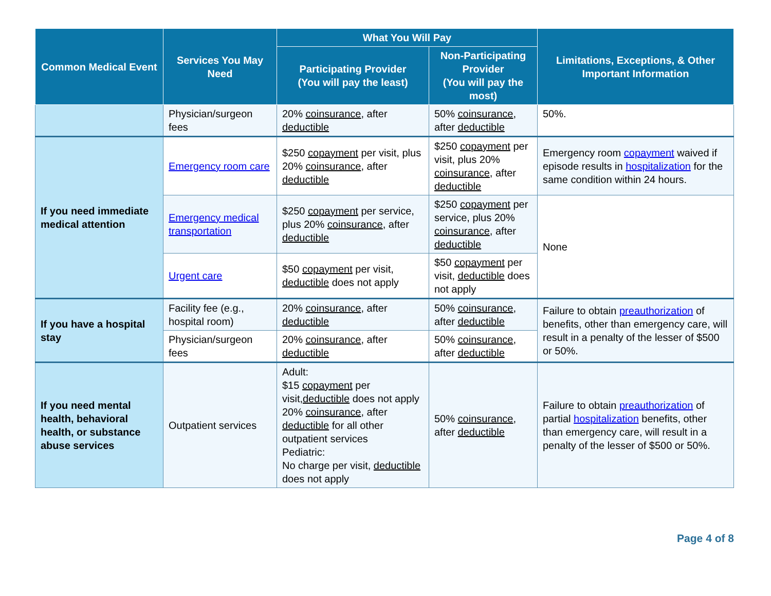| Common Medical Event | Services You May Need | What You Will Pay | | Limitations, Exceptions, & Other Important Information |
| --- | --- | --- | --- | --- |
| | | Participating Provider (You will pay the least) | Non-Participating Provider (You will pay the most) | |
| | Physician/surgeon fees | 20% coinsurance , after deductible | 50% coinsurance , after deductible | 50%. |
| If you need immediate medical attention | Emergency room care | $250 copayment per visit, plus 20% coinsurance , after deductible | $250 copayment per visit, plus 20% coinsurance , after deductible | Emergency room copayment waived if episode results in hospitalization for the same condition within 24 hours. |
| | Emergency medical transportation | $250 copayment per service, plus 20% coinsurance , after deductible | $250 copayment per service, plus 20% coinsurance , after deductible | None |
| | Urgent care | $50 copayment per visit, deductible does not apply | $50 copayment per visit, deductible does not apply | |
| If you have a hospital stay | Facility fee (e.g., hospital room) | 20% coinsurance , after deductible | 50% coinsurance , after deductible | Failure to obtain preauthorization of benefits, other than emergency care, will result in a penalty of the lesser of $500 or 50%. |
| | Physician/surgeon fees | 20% coinsurance , after deductible | 50% coinsurance , after deductible | |
| If you need mental health, behavioral health, or substance abuse services | Outpatient services | Adult: $15 copayment per visit, deductible does not apply 20% coinsurance , after deductible for all other outpatient services Pediatric: No charge per visit, deductible does not apply | 50% coinsurance , after deductible | Failure to obtain preauthorization of partial hospitalization benefits, other than emergency care, will result in a penalty of the lesser of $500 or 50%. |
Page 4 of 8